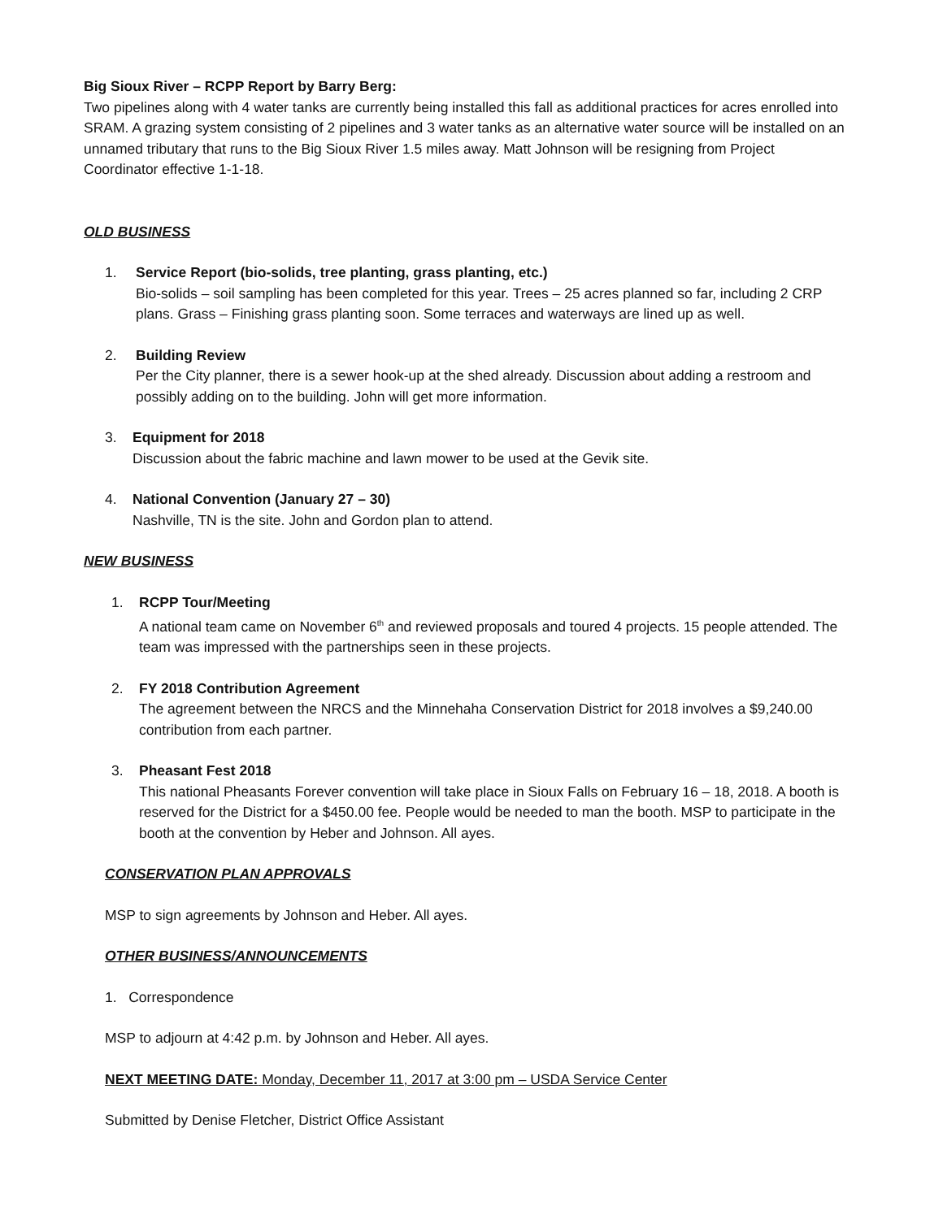Big Sioux River – RCPP Report by Barry Berg:
Two pipelines along with 4 water tanks are currently being installed this fall as additional practices for acres enrolled into SRAM. A grazing system consisting of 2 pipelines and 3 water tanks as an alternative water source will be installed on an unnamed tributary that runs to the Big Sioux River 1.5 miles away. Matt Johnson will be resigning from Project Coordinator effective 1-1-18.
OLD BUSINESS
1. Service Report (bio-solids, tree planting, grass planting, etc.)
Bio-solids – soil sampling has been completed for this year. Trees – 25 acres planned so far, including 2 CRP plans. Grass – Finishing grass planting soon. Some terraces and waterways are lined up as well.
2. Building Review
Per the City planner, there is a sewer hook-up at the shed already. Discussion about adding a restroom and possibly adding on to the building. John will get more information.
3. Equipment for 2018
Discussion about the fabric machine and lawn mower to be used at the Gevik site.
4. National Convention (January 27 – 30)
Nashville, TN is the site. John and Gordon plan to attend.
NEW BUSINESS
1. RCPP Tour/Meeting
A national team came on November 6<sup>th</sup> and reviewed proposals and toured 4 projects. 15 people attended. The team was impressed with the partnerships seen in these projects.
2. FY 2018 Contribution Agreement
The agreement between the NRCS and the Minnehaha Conservation District for 2018 involves a $9,240.00 contribution from each partner.
3. Pheasant Fest 2018
This national Pheasants Forever convention will take place in Sioux Falls on February 16 – 18, 2018. A booth is reserved for the District for a $450.00 fee. People would be needed to man the booth. MSP to participate in the booth at the convention by Heber and Johnson. All ayes.
CONSERVATION PLAN APPROVALS
MSP to sign agreements by Johnson and Heber. All ayes.
OTHER BUSINESS/ANNOUNCEMENTS
1. Correspondence
MSP to adjourn at 4:42 p.m. by Johnson and Heber. All ayes.
NEXT MEETING DATE: Monday, December 11, 2017 at 3:00 pm – USDA Service Center
Submitted by Denise Fletcher, District Office Assistant